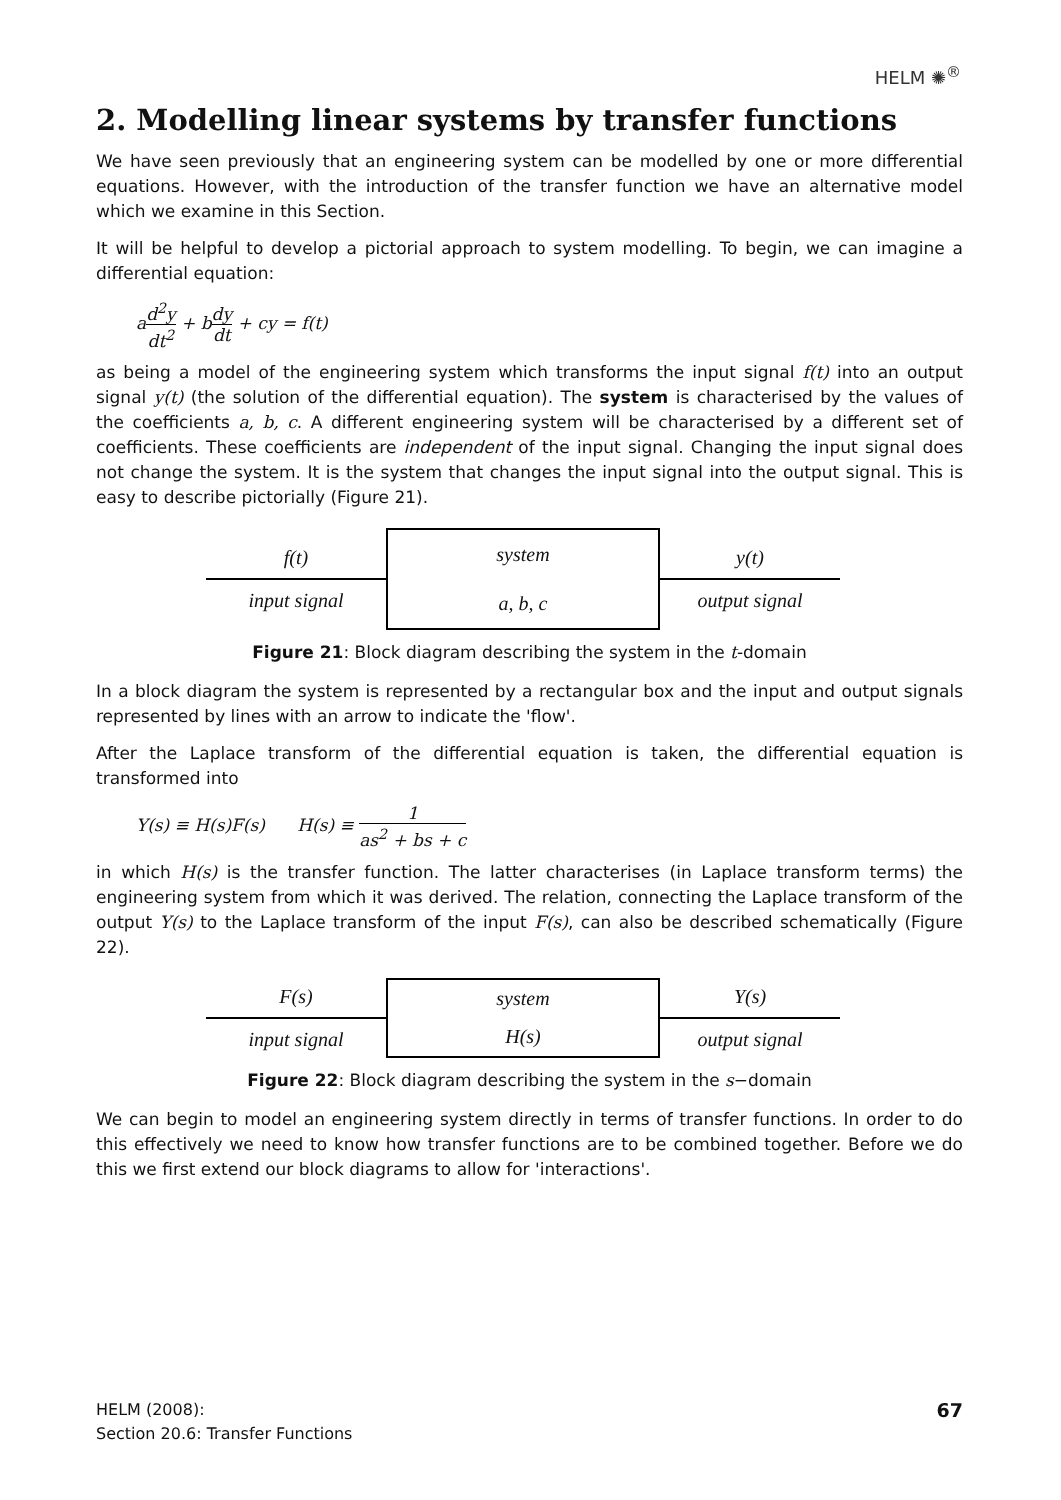HELM ✺<sup>®</sup>
2. Modelling linear systems by transfer functions
We have seen previously that an engineering system can be modelled by one or more differential equations. However, with the introduction of the transfer function we have an alternative model which we examine in this Section.
It will be helpful to develop a pictorial approach to system modelling. To begin, we can imagine a differential equation:
ad<sup>2</sup>y dt<sup>2</sup> + bdy dt + cy = f(t)
as being a model of the engineering system which transforms the input signal f(t) into an output signal y(t) (the solution of the differential equation). The system is characterised by the values of the coefficients a, b, c. A different engineering system will be characterised by a different set of coefficients. These coefficients are independent of the input signal. Changing the input signal does not change the system. It is the system that changes the input signal into the output signal. This is easy to describe pictorially (Figure 21).
f(t)
input signal
system
a, b, c
y(t)
output signal
Figure 21: Block diagram describing the system in the t-domain
In a block diagram the system is represented by a rectangular box and the input and output signals represented by lines with an arrow to indicate the 'flow'.
After the Laplace transform of the differential equation is taken, the differential equation is transformed into
Y(s) ≡ H(s)F(s) H(s) ≡ 1 as<sup>2</sup> + bs + c
in which H(s) is the transfer function. The latter characterises (in Laplace transform terms) the engineering system from which it was derived. The relation, connecting the Laplace transform of the output Y(s) to the Laplace transform of the input F(s), can also be described schematically (Figure 22).
F(s)
input signal
system
H(s)
Y(s)
output signal
Figure 22: Block diagram describing the system in the s−domain
We can begin to model an engineering system directly in terms of transfer functions. In order to do this effectively we need to know how transfer functions are to be combined together. Before we do this we first extend our block diagrams to allow for 'interactions'.
HELM (2008):
Section 20.6: Transfer Functions
67